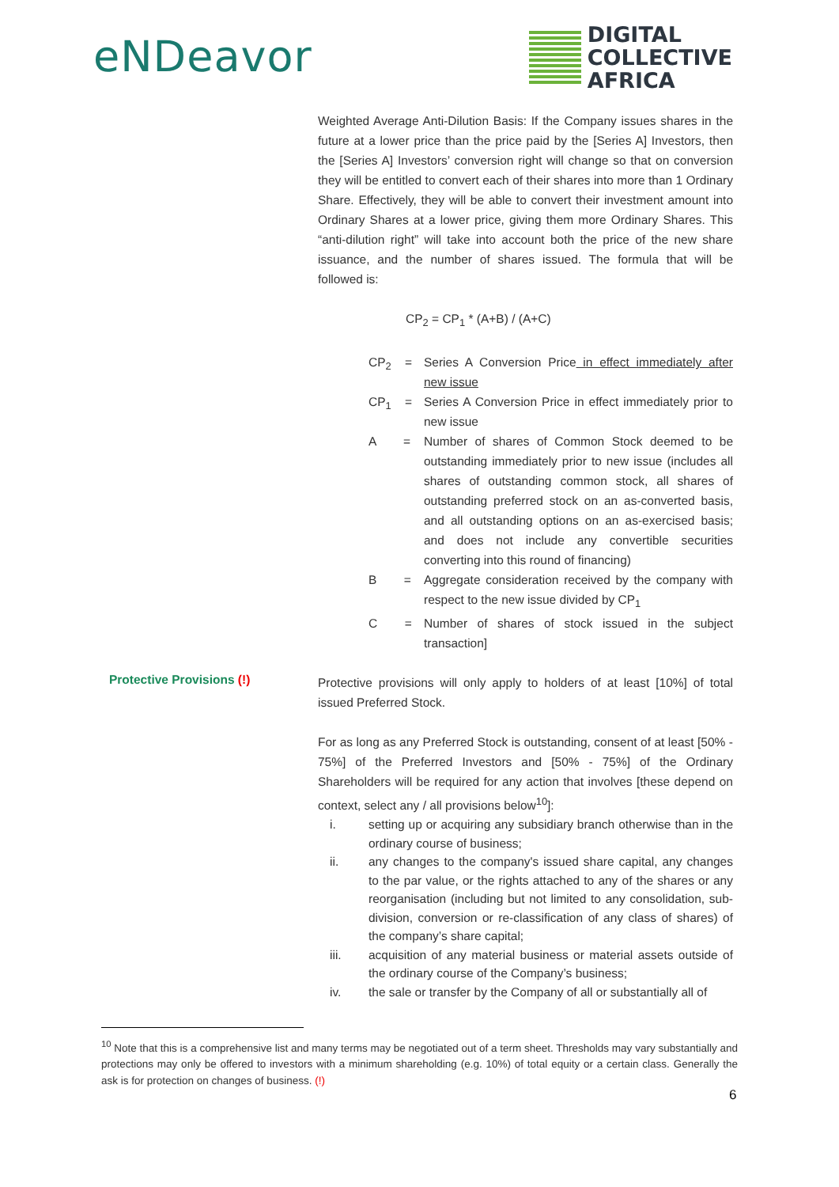eNDeavor
DIGITAL
COLLECTIVE
AFRICA
Weighted Average Anti-Dilution Basis: If the Company issues shares in the future at a lower price than the price paid by the [Series A] Investors, then the [Series A] Investors’ conversion right will change so that on conversion they will be entitled to convert each of their shares into more than 1 Ordinary Share. Effectively, they will be able to convert their investment amount into Ordinary Shares at a lower price, giving them more Ordinary Shares. This “anti-dilution right” will take into account both the price of the new share issuance, and the number of shares issued. The formula that will be followed is:
CP<sub>2</sub> = CP<sub>1</sub> * (A+B) / (A+C)
CP<sub>2</sub> = Series A Conversion Price in effect immediately after new issue
CP<sub>1</sub> = Series A Conversion Price in effect immediately prior to new issue
A = Number of shares of Common Stock deemed to be outstanding immediately prior to new issue (includes all shares of outstanding common stock, all shares of outstanding preferred stock on an as-converted basis, and all outstanding options on an as-exercised basis; and does not include any convertible securities converting into this round of financing)
B = Aggregate consideration received by the company with respect to the new issue divided by CP<sub>1</sub>
C = Number of shares of stock issued in the subject transaction]
Protective Provisions (!)
Protective provisions will only apply to holders of at least [10%] of total issued Preferred Stock.
For as long as any Preferred Stock is outstanding, consent of at least [50% - 75%] of the Preferred Investors and [50% - 75%] of the Ordinary Shareholders will be required for any action that involves [these depend on context, select any / all provisions below<sup>10</sup>]:
i. setting up or acquiring any subsidiary branch otherwise than in the ordinary course of business;
ii. any changes to the company's issued share capital, any changes to the par value, or the rights attached to any of the shares or any reorganisation (including but not limited to any consolidation, sub-division, conversion or re-classification of any class of shares) of the company’s share capital;
iii. acquisition of any material business or material assets outside of the ordinary course of the Company’s business;
iv. the sale or transfer by the Company of all or substantially all of
<sup>10</sup> Note that this is a comprehensive list and many terms may be negotiated out of a term sheet. Thresholds may vary substantially and protections may only be offered to investors with a minimum shareholding (e.g. 10%) of total equity or a certain class. Generally the ask is for protection on changes of business. (!)
6